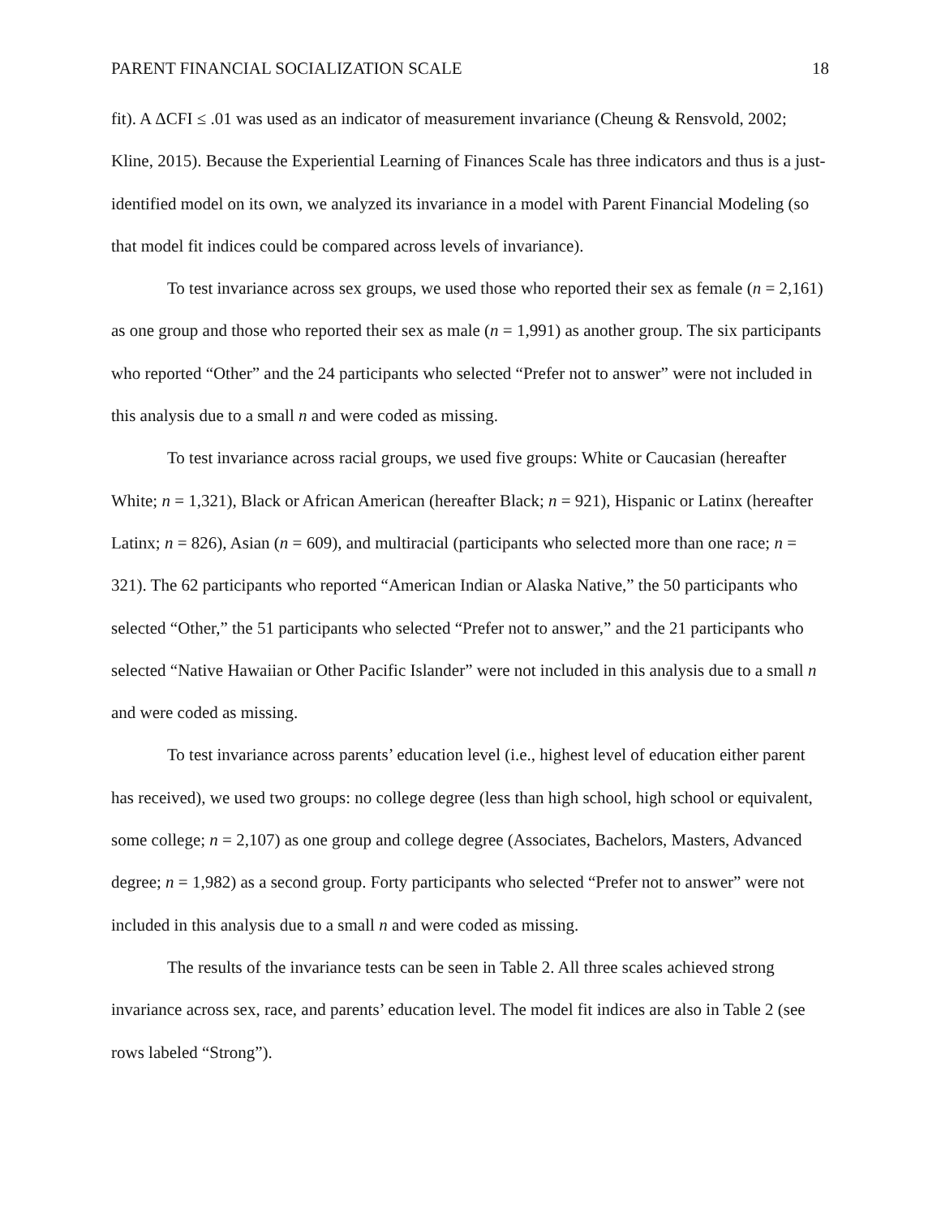PARENT FINANCIAL SOCIALIZATION SCALE 18
fit). A ΔCFI ≤ .01 was used as an indicator of measurement invariance (Cheung & Rensvold, 2002; Kline, 2015). Because the Experiential Learning of Finances Scale has three indicators and thus is a just-identified model on its own, we analyzed its invariance in a model with Parent Financial Modeling (so that model fit indices could be compared across levels of invariance).
To test invariance across sex groups, we used those who reported their sex as female (n = 2,161) as one group and those who reported their sex as male (n = 1,991) as another group. The six participants who reported “Other” and the 24 participants who selected “Prefer not to answer” were not included in this analysis due to a small n and were coded as missing.
To test invariance across racial groups, we used five groups: White or Caucasian (hereafter White; n = 1,321), Black or African American (hereafter Black; n = 921), Hispanic or Latinx (hereafter Latinx; n = 826), Asian (n = 609), and multiracial (participants who selected more than one race; n = 321). The 62 participants who reported “American Indian or Alaska Native,” the 50 participants who selected “Other,” the 51 participants who selected “Prefer not to answer,” and the 21 participants who selected “Native Hawaiian or Other Pacific Islander” were not included in this analysis due to a small n and were coded as missing.
To test invariance across parents’ education level (i.e., highest level of education either parent has received), we used two groups: no college degree (less than high school, high school or equivalent, some college; n = 2,107) as one group and college degree (Associates, Bachelors, Masters, Advanced degree; n = 1,982) as a second group. Forty participants who selected “Prefer not to answer” were not included in this analysis due to a small n and were coded as missing.
The results of the invariance tests can be seen in Table 2. All three scales achieved strong invariance across sex, race, and parents’ education level. The model fit indices are also in Table 2 (see rows labeled “Strong”).